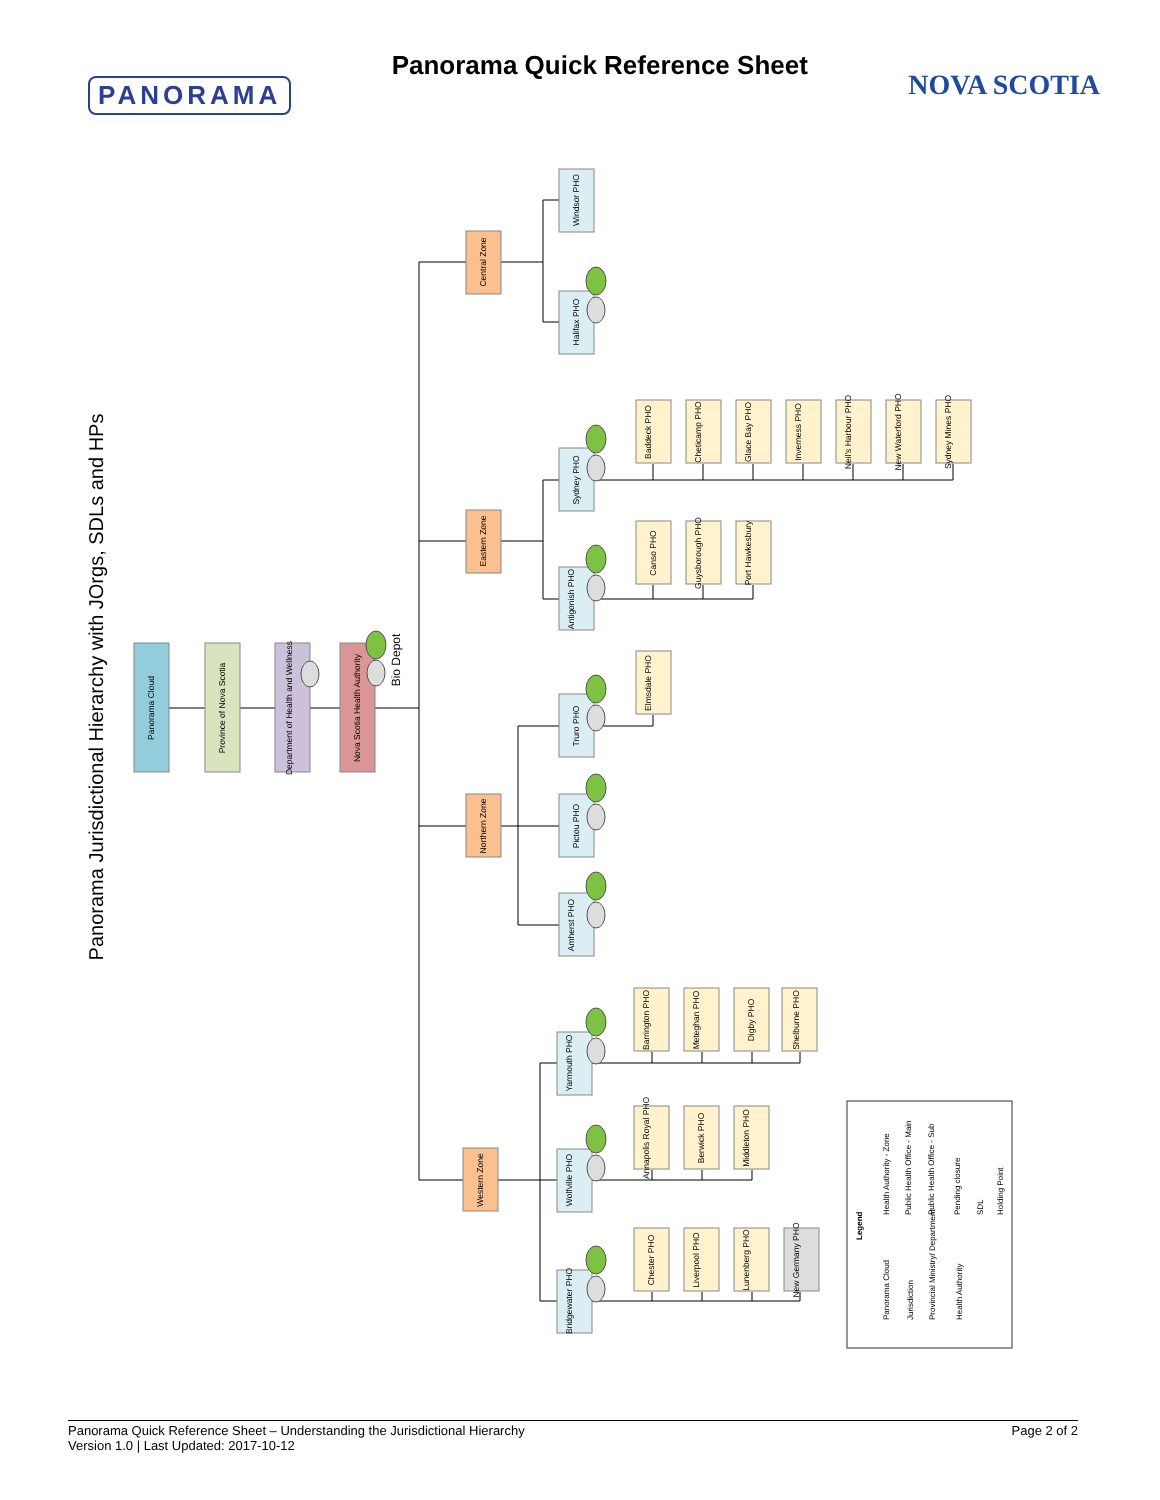PANORAMA
Panorama Quick Reference Sheet
NOVA SCOTIA
Panorama Jurisdictional Hierarchy with JOrgs, SDLs and HPs
Bio Depot
Panorama Cloud
Province of Nova Scotia
Department of Health and Wellness
Nova Scotia Health Authority
Central Zone
Eastern Zone
Northern Zone
Western Zone
Windsor PHO
Halifax PHO
Sydney PHO
Antigonish PHO
Truro PHO
Pictou PHO
Amherst PHO
Yarmouth PHO
Wolfville PHO
Bridgewater PHO
Baddeck PHO
Cheticamp PHO
Glace Bay PHO
Inverness PHO
Neil's Harbour PHO
New Waterford PHO
Sydney Mines PHO
Canso PHO
Guysborough PHO
Port Hawkesbury
Elmsdale PHO
Barrington PHO
Meteghan PHO
Digby PHO
Shelburne PHO
Annapolis Royal PHO
Berwick PHO
Middleton PHO
Chester PHO
Liverpool PHO
Lunenberg PHO
New Germany PHO
Legend
Panorama Cloud
Jurisdiction
Provincial Ministry/ Department
Health Authority
Health Authority - Zone
Public Health Office - Main
Public Health Office - Sub
Pending closure
SDL
Holding Point
Panorama Quick Reference Sheet – Understanding the Jurisdictional Hierarchy
Version 1.0 | Last Updated: 2017-10-12
Page 2 of 2